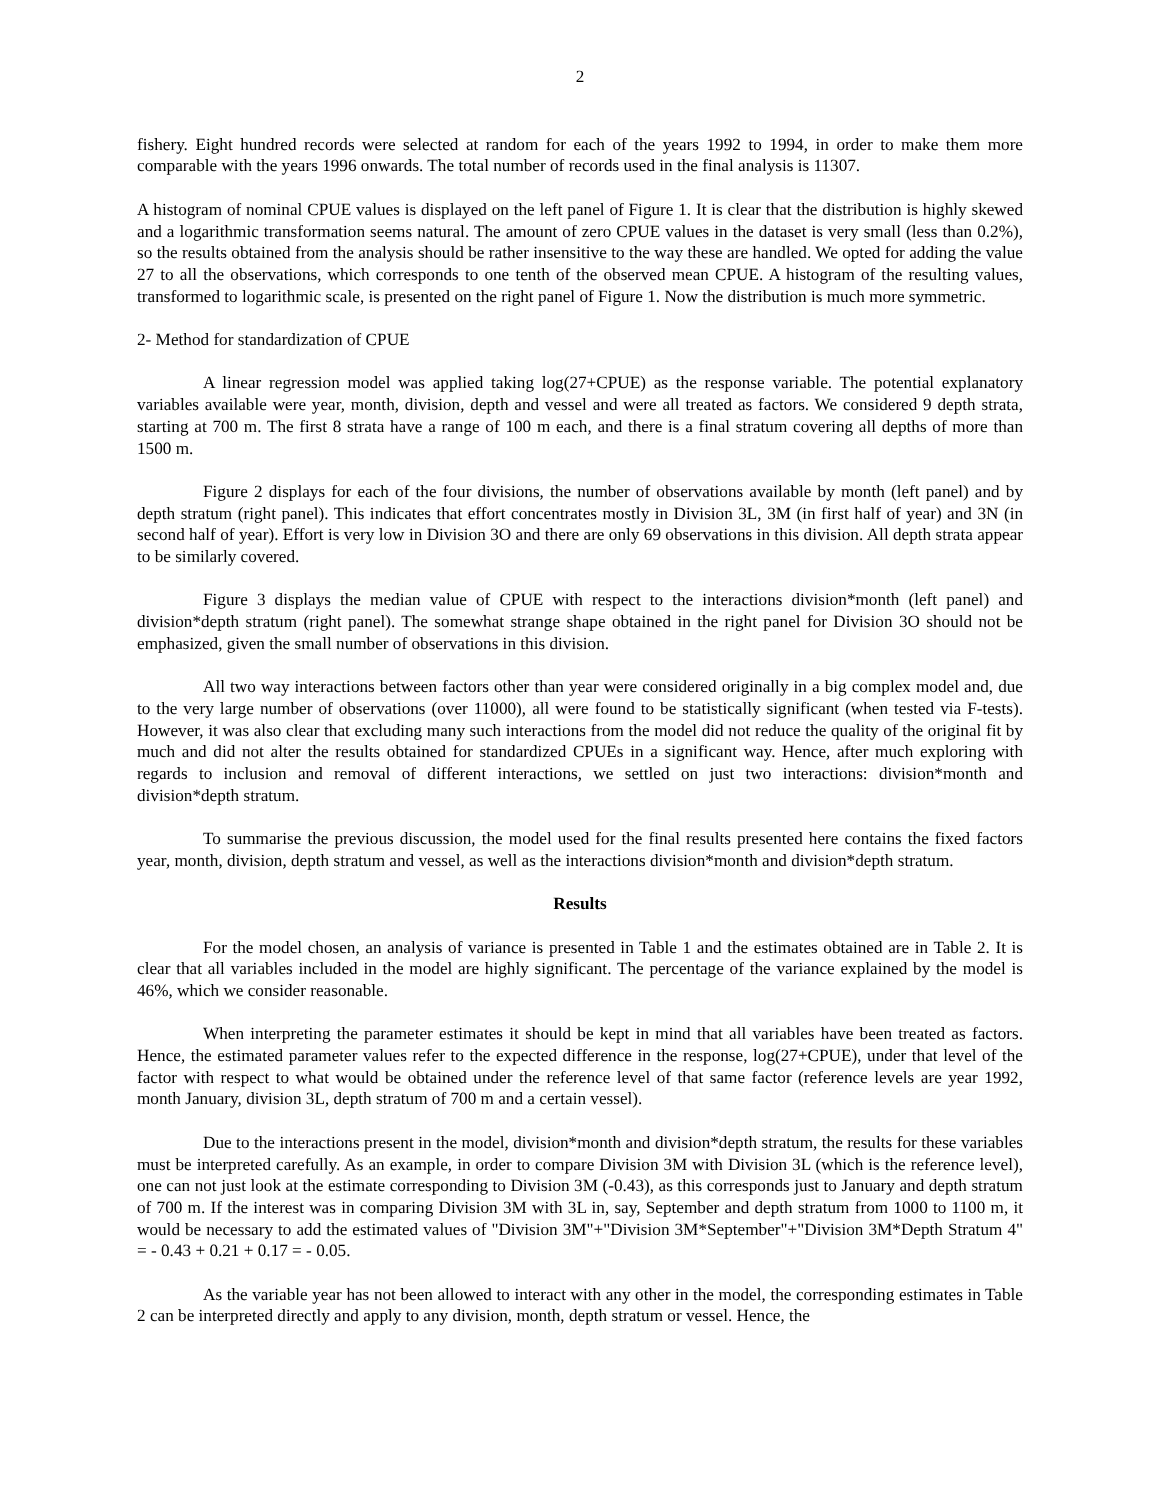2
fishery. Eight hundred records were selected at random for each of the years 1992 to 1994, in order to make them more comparable with the years 1996 onwards. The total number of records used in the final analysis is 11307.
A histogram of nominal CPUE values is displayed on the left panel of Figure 1. It is clear that the distribution is highly skewed and a logarithmic transformation seems natural. The amount of zero CPUE values in the dataset is very small (less than 0.2%), so the results obtained from the analysis should be rather insensitive to the way these are handled. We opted for adding the value 27 to all the observations, which corresponds to one tenth of the observed mean CPUE. A histogram of the resulting values, transformed to logarithmic scale, is presented on the right panel of Figure 1. Now the distribution is much more symmetric.
2- Method for standardization of CPUE
A linear regression model was applied taking log(27+CPUE) as the response variable. The potential explanatory variables available were year, month, division, depth and vessel and were all treated as factors. We considered 9 depth strata, starting at 700 m. The first 8 strata have a range of 100 m each, and there is a final stratum covering all depths of more than 1500 m.
Figure 2 displays for each of the four divisions, the number of observations available by month (left panel) and by depth stratum (right panel). This indicates that effort concentrates mostly in Division 3L, 3M (in first half of year) and 3N (in second half of year). Effort is very low in Division 3O and there are only 69 observations in this division. All depth strata appear to be similarly covered.
Figure 3 displays the median value of CPUE with respect to the interactions division*month (left panel) and division*depth stratum (right panel). The somewhat strange shape obtained in the right panel for Division 3O should not be emphasized, given the small number of observations in this division.
All two way interactions between factors other than year were considered originally in a big complex model and, due to the very large number of observations (over 11000), all were found to be statistically significant (when tested via F-tests). However, it was also clear that excluding many such interactions from the model did not reduce the quality of the original fit by much and did not alter the results obtained for standardized CPUEs in a significant way. Hence, after much exploring with regards to inclusion and removal of different interactions, we settled on just two interactions: division*month and division*depth stratum.
To summarise the previous discussion, the model used for the final results presented here contains the fixed factors year, month, division, depth stratum and vessel, as well as the interactions division*month and division*depth stratum.
Results
For the model chosen, an analysis of variance is presented in Table 1 and the estimates obtained are in Table 2. It is clear that all variables included in the model are highly significant. The percentage of the variance explained by the model is 46%, which we consider reasonable.
When interpreting the parameter estimates it should be kept in mind that all variables have been treated as factors. Hence, the estimated parameter values refer to the expected difference in the response, log(27+CPUE), under that level of the factor with respect to what would be obtained under the reference level of that same factor (reference levels are year 1992, month January, division 3L, depth stratum of 700 m and a certain vessel).
Due to the interactions present in the model, division*month and division*depth stratum, the results for these variables must be interpreted carefully. As an example, in order to compare Division 3M with Division 3L (which is the reference level), one can not just look at the estimate corresponding to Division 3M (-0.43), as this corresponds just to January and depth stratum of 700 m. If the interest was in comparing Division 3M with 3L in, say, September and depth stratum from 1000 to 1100 m, it would be necessary to add the estimated values of "Division 3M"+"Division 3M*September"+"Division 3M*Depth Stratum 4" = - 0.43 + 0.21 + 0.17 = - 0.05.
As the variable year has not been allowed to interact with any other in the model, the corresponding estimates in Table 2 can be interpreted directly and apply to any division, month, depth stratum or vessel. Hence, the